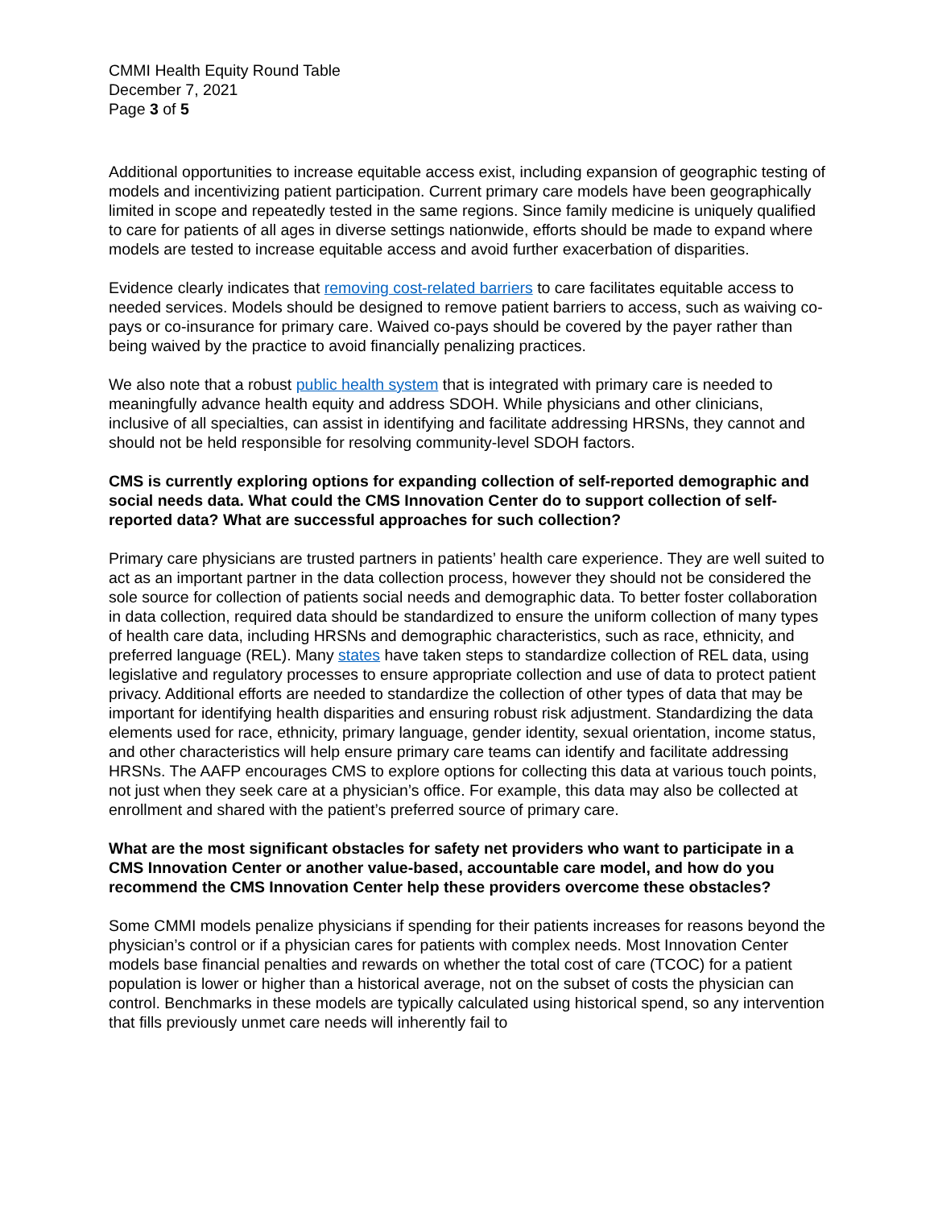CMMI Health Equity Round Table
December 7, 2021
Page 3 of 5
Additional opportunities to increase equitable access exist, including expansion of geographic testing of models and incentivizing patient participation. Current primary care models have been geographically limited in scope and repeatedly tested in the same regions. Since family medicine is uniquely qualified to care for patients of all ages in diverse settings nationwide, efforts should be made to expand where models are tested to increase equitable access and avoid further exacerbation of disparities.
Evidence clearly indicates that removing cost-related barriers to care facilitates equitable access to needed services. Models should be designed to remove patient barriers to access, such as waiving co-pays or co-insurance for primary care. Waived co-pays should be covered by the payer rather than being waived by the practice to avoid financially penalizing practices.
We also note that a robust public health system that is integrated with primary care is needed to meaningfully advance health equity and address SDOH. While physicians and other clinicians, inclusive of all specialties, can assist in identifying and facilitate addressing HRSNs, they cannot and should not be held responsible for resolving community-level SDOH factors.
CMS is currently exploring options for expanding collection of self-reported demographic and social needs data. What could the CMS Innovation Center do to support collection of self-reported data? What are successful approaches for such collection?
Primary care physicians are trusted partners in patients’ health care experience. They are well suited to act as an important partner in the data collection process, however they should not be considered the sole source for collection of patients social needs and demographic data. To better foster collaboration in data collection, required data should be standardized to ensure the uniform collection of many types of health care data, including HRSNs and demographic characteristics, such as race, ethnicity, and preferred language (REL). Many states have taken steps to standardize collection of REL data, using legislative and regulatory processes to ensure appropriate collection and use of data to protect patient privacy. Additional efforts are needed to standardize the collection of other types of data that may be important for identifying health disparities and ensuring robust risk adjustment. Standardizing the data elements used for race, ethnicity, primary language, gender identity, sexual orientation, income status, and other characteristics will help ensure primary care teams can identify and facilitate addressing HRSNs. The AAFP encourages CMS to explore options for collecting this data at various touch points, not just when they seek care at a physician’s office. For example, this data may also be collected at enrollment and shared with the patient’s preferred source of primary care.
What are the most significant obstacles for safety net providers who want to participate in a CMS Innovation Center or another value-based, accountable care model, and how do you recommend the CMS Innovation Center help these providers overcome these obstacles?
Some CMMI models penalize physicians if spending for their patients increases for reasons beyond the physician’s control or if a physician cares for patients with complex needs. Most Innovation Center models base financial penalties and rewards on whether the total cost of care (TCOC) for a patient population is lower or higher than a historical average, not on the subset of costs the physician can control. Benchmarks in these models are typically calculated using historical spend, so any intervention that fills previously unmet care needs will inherently fail to